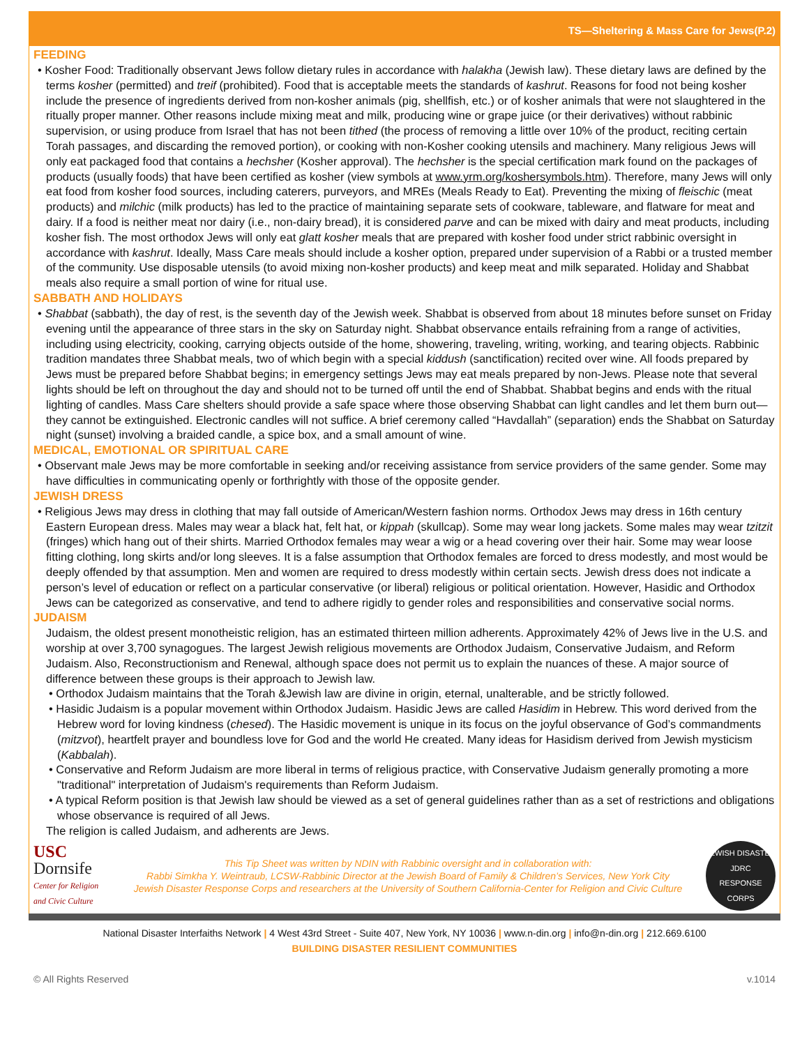TS—Sheltering & Mass Care for Jews(P.2)
FEEDING
• Kosher Food: Traditionally observant Jews follow dietary rules in accordance with halakha (Jewish law). These dietary laws are defined by the terms kosher (permitted) and treif (prohibited). Food that is acceptable meets the standards of kashrut. Reasons for food not being kosher include the presence of ingredients derived from non-kosher animals (pig, shellfish, etc.) or of kosher animals that were not slaughtered in the ritually proper manner. Other reasons include mixing meat and milk, producing wine or grape juice (or their derivatives) without rabbinic supervision, or using produce from Israel that has not been tithed (the process of removing a little over 10% of the product, reciting certain Torah passages, and discarding the removed portion), or cooking with non-Kosher cooking utensils and machinery. Many religious Jews will only eat packaged food that contains a hechsher (Kosher approval). The hechsher is the special certification mark found on the packages of products (usually foods) that have been certified as kosher (view symbols at www.yrm.org/koshersymbols.htm). Therefore, many Jews will only eat food from kosher food sources, including caterers, purveyors, and MREs (Meals Ready to Eat). Preventing the mixing of fleischic (meat products) and milchic (milk products) has led to the practice of maintaining separate sets of cookware, tableware, and flatware for meat and dairy. If a food is neither meat nor dairy (i.e., non-dairy bread), it is considered parve and can be mixed with dairy and meat products, including kosher fish. The most orthodox Jews will only eat glatt kosher meals that are prepared with kosher food under strict rabbinic oversight in accordance with kashrut. Ideally, Mass Care meals should include a kosher option, prepared under supervision of a Rabbi or a trusted member of the community. Use disposable utensils (to avoid mixing non-kosher products) and keep meat and milk separated. Holiday and Shabbat meals also require a small portion of wine for ritual use.
SABBATH AND HOLIDAYS
• Shabbat (sabbath), the day of rest, is the seventh day of the Jewish week. Shabbat is observed from about 18 minutes before sunset on Friday evening until the appearance of three stars in the sky on Saturday night. Shabbat observance entails refraining from a range of activities, including using electricity, cooking, carrying objects outside of the home, showering, traveling, writing, working, and tearing objects. Rabbinic tradition mandates three Shabbat meals, two of which begin with a special kiddush (sanctification) recited over wine. All foods prepared by Jews must be prepared before Shabbat begins; in emergency settings Jews may eat meals prepared by non-Jews. Please note that several lights should be left on throughout the day and should not to be turned off until the end of Shabbat. Shabbat begins and ends with the ritual lighting of candles. Mass Care shelters should provide a safe space where those observing Shabbat can light candles and let them burn out—they cannot be extinguished. Electronic candles will not suffice. A brief ceremony called “Havdallah” (separation) ends the Shabbat on Saturday night (sunset) involving a braided candle, a spice box, and a small amount of wine.
MEDICAL, EMOTIONAL OR SPIRITUAL CARE
• Observant male Jews may be more comfortable in seeking and/or receiving assistance from service providers of the same gender. Some may have difficulties in communicating openly or forthrightly with those of the opposite gender.
JEWISH DRESS
• Religious Jews may dress in clothing that may fall outside of American/Western fashion norms. Orthodox Jews may dress in 16th century Eastern European dress. Males may wear a black hat, felt hat, or kippah (skullcap). Some may wear long jackets. Some males may wear tzitzit (fringes) which hang out of their shirts. Married Orthodox females may wear a wig or a head covering over their hair. Some may wear loose fitting clothing, long skirts and/or long sleeves. It is a false assumption that Orthodox females are forced to dress modestly, and most would be deeply offended by that assumption. Men and women are required to dress modestly within certain sects. Jewish dress does not indicate a person’s level of education or reflect on a particular conservative (or liberal) religious or political orientation. However, Hasidic and Orthodox Jews can be categorized as conservative, and tend to adhere rigidly to gender roles and responsibilities and conservative social norms.
JUDAISM
Judaism, the oldest present monotheistic religion, has an estimated thirteen million adherents. Approximately 42% of Jews live in the U.S. and worship at over 3,700 synagogues. The largest Jewish religious movements are Orthodox Judaism, Conservative Judaism, and Reform Judaism. Also, Reconstructionism and Renewal, although space does not permit us to explain the nuances of these. A major source of difference between these groups is their approach to Jewish law.
• Orthodox Judaism maintains that the Torah &Jewish law are divine in origin, eternal, unalterable, and be strictly followed.
• Hasidic Judaism is a popular movement within Orthodox Judaism. Hasidic Jews are called Hasidim in Hebrew. This word derived from the Hebrew word for loving kindness (chesed). The Hasidic movement is unique in its focus on the joyful observance of God’s commandments (mitzvot), heartfelt prayer and boundless love for God and the world He created. Many ideas for Hasidism derived from Jewish mysticism (Kabbalah).
• Conservative and Reform Judaism are more liberal in terms of religious practice, with Conservative Judaism generally promoting a more "traditional" interpretation of Judaism's requirements than Reform Judaism.
• A typical Reform position is that Jewish law should be viewed as a set of general guidelines rather than as a set of restrictions and obligations whose observance is required of all Jews.
The religion is called Judaism, and adherents are Jews.
USC
Dornsife
Center for Religion and Civic Culture
This Tip Sheet was written by NDIN with Rabbinic oversight and in collaboration with:
Rabbi Simkha Y. Weintraub, LCSW-Rabbinic Director at the Jewish Board of Family & Children’s Services, New York City
Jewish Disaster Response Corps and researchers at the University of Southern California-Center for Religion and Civic Culture
JEWISH DISASTER
JDRC
RESPONSE CORPS
National Disaster Interfaiths Network | 4 West 43rd Street - Suite 407, New York, NY 10036 | www.n-din.org | info@n-din.org | 212.669.6100
BUILDING DISASTER RESILIENT COMMUNITIES
© All Rights Reserved v.1014